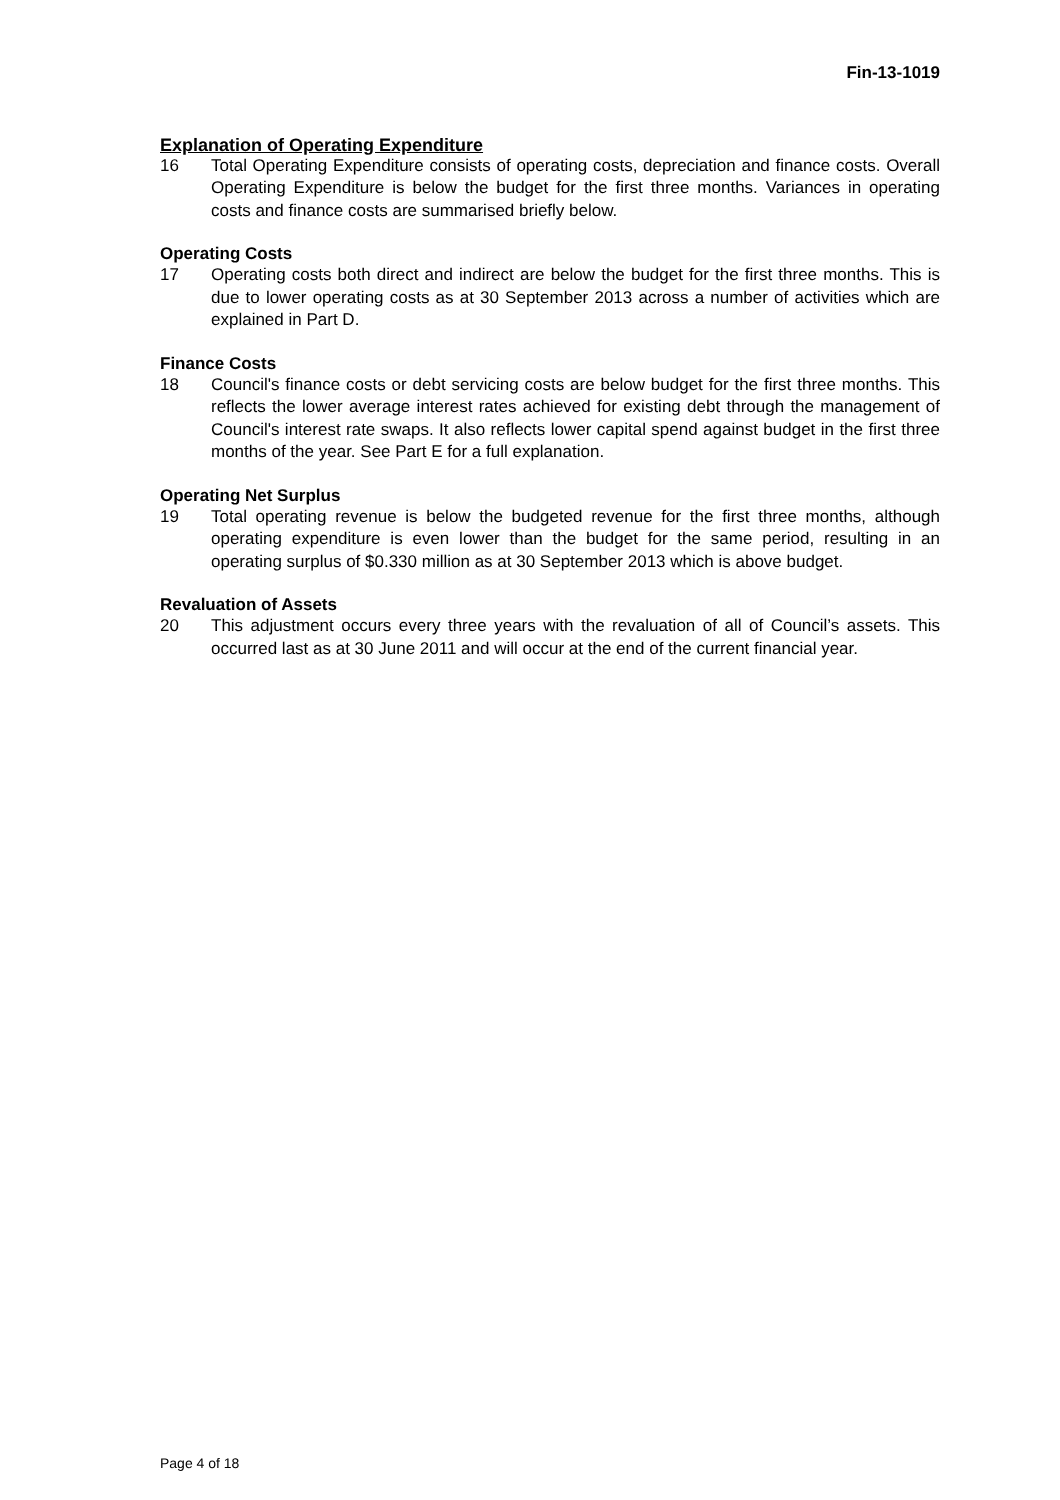Fin-13-1019
Explanation of Operating Expenditure
16 Total Operating Expenditure consists of operating costs, depreciation and finance costs. Overall Operating Expenditure is below the budget for the first three months. Variances in operating costs and finance costs are summarised briefly below.
Operating Costs
17 Operating costs both direct and indirect are below the budget for the first three months. This is due to lower operating costs as at 30 September 2013 across a number of activities which are explained in Part D.
Finance Costs
18 Council's finance costs or debt servicing costs are below budget for the first three months. This reflects the lower average interest rates achieved for existing debt through the management of Council's interest rate swaps. It also reflects lower capital spend against budget in the first three months of the year. See Part E for a full explanation.
Operating Net Surplus
19 Total operating revenue is below the budgeted revenue for the first three months, although operating expenditure is even lower than the budget for the same period, resulting in an operating surplus of $0.330 million as at 30 September 2013 which is above budget.
Revaluation of Assets
20 This adjustment occurs every three years with the revaluation of all of Council’s assets. This occurred last as at 30 June 2011 and will occur at the end of the current financial year.
Page 4 of 18